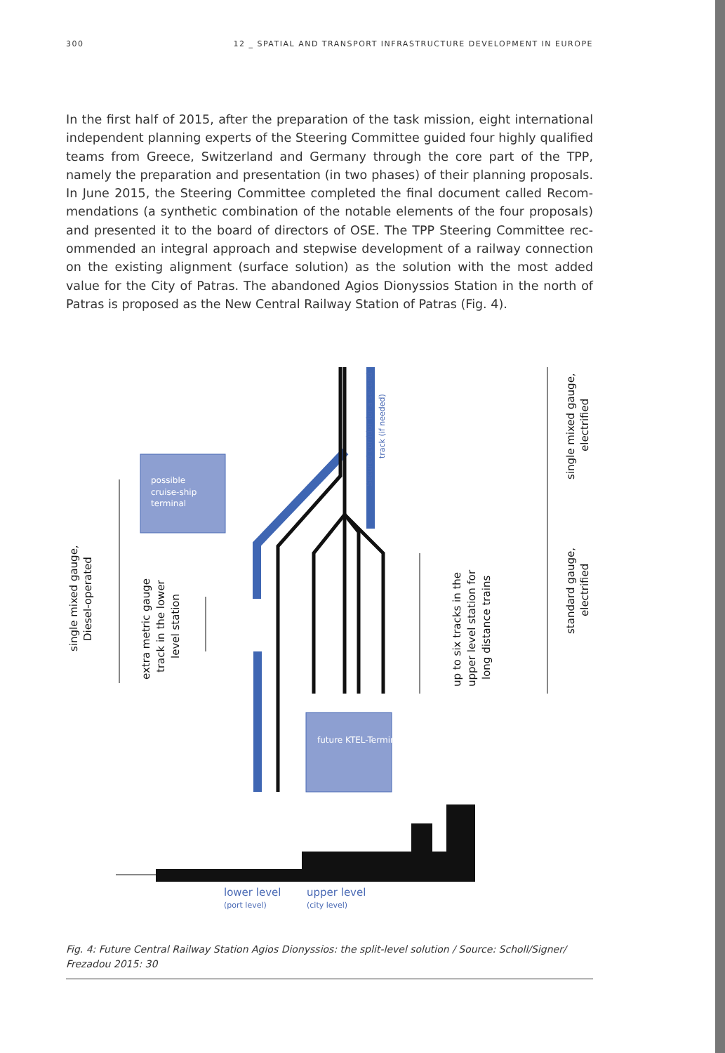300 12 _ SPATIAL AND TRANSPORT INFRASTRUCTURE DEVELOPMENT IN EUROPE
In the first half of 2015, after the preparation of the task mission, eight international independent planning experts of the Steering Committee guided four highly qualified teams from Greece, Switzerland and Germany through the core part of the TPP, namely the preparation and presentation (in two phases) of their planning proposals. In June 2015, the Steering Committee completed the final document called Recom­mendations (a synthetic combination of the notable elements of the four proposals) and presented it to the board of directors of OSE. The TPP Steering Committee rec­ommended an integral approach and stepwise development of a railway connection on the existing alignment (surface solution) as the solution with the most added value for the City of Patras. The abandoned Agios Dionyssios Station in the north of Patras is proposed as the New Central Railway Station of Patras (Fig. 4).
possible
cruise-ship
terminal
future KTEL-Terminal
lower level
(port level)
upper level
(city level)
single mixed gauge,
Diesel-operated
extra metric gauge
track in the lower
level station
Secured corridor for a second
track (if needed)
up to six tracks in the
upper level station for
long distance trains
single mixed gauge,
electrified
standard gauge,
electrified
Fig. 4: Future Central Railway Station Agios Dionyssios: the split-level solution / Source: Scholl/Signer/ Frezadou 2015: 30